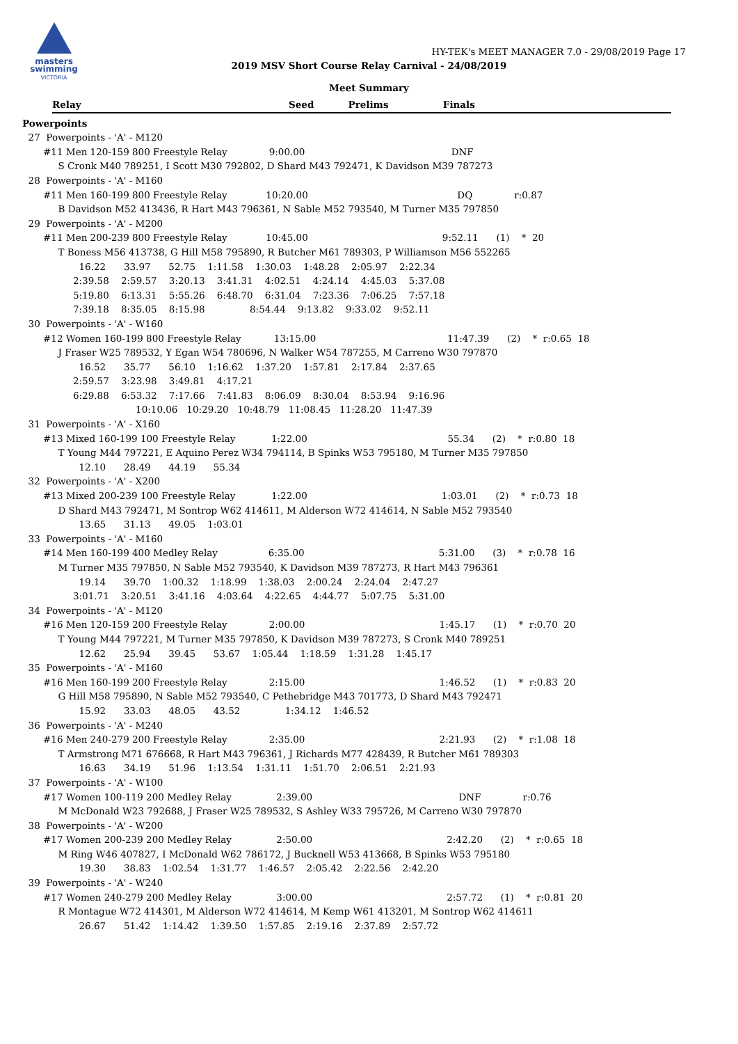masters
swimming
VICTORIA
HY-TEK's MEET MANAGER 7.0 - 29/08/2019 Page 17
2019 MSV Short Course Relay Carnival - 24/08/2019
Meet Summary
| | Relay | Seed | Prelims | Finals | |
Powerpoints
  27  Powerpoints - 'A' - M120
       #11 Men 120-159 800 Freestyle Relay              9:00.00                                                 DNF
            S Cronk M40 789251, I Scott M30 792802, D Shard M43 792471, K Davidson M39 787273
  28  Powerpoints - 'A' - M160
       #11 Men 160-199 800 Freestyle Relay             10:20.00                                                  DQ              r:0.87
            B Davidson M52 413436, R Hart M43 796361, N Sable M52 793540, M Turner M35 797850
  29  Powerpoints - 'A' - M200
       #11 Men 200-239 800 Freestyle Relay             10:45.00                                             9:52.11      (1)    *  20
            T Boness M56 413738, G Hill M58 795890, R Butcher M61 789303, P Williamson M56 552265
                   16.22      33.97      52.75    1:11.58    1:30.03    1:48.28    2:05.97    2:22.34
                 2:39.58    2:59.57    3:20.13    3:41.31    4:02.51    4:24.14    4:45.03    5:37.08
                 5:19.80    6:13.31    5:55.26    6:48.70    6:31.04    7:23.36    7:06.25    7:57.18
                 7:39.18    8:35.05    8:15.98               8:54.44    9:13.82    9:33.02    9:52.11
  30  Powerpoints - 'A' - W160
       #12 Women 160-199 800 Freestyle Relay           13:15.00                                            11:47.39      (2)    *  r:0.65  18
            J Fraser W25 789532, Y Egan W54 780696, N Walker W54 787255, M Carreno W30 797870
                   16.52      35.77      56.10    1:16.62    1:37.20    1:57.81    2:17.84    2:37.65
                 2:59.57    3:23.98    3:49.81    4:17.21
                 6:29.88    6:53.32    7:17.66    7:41.83    8:06.09    8:30.04    8:53.94    9:16.96
                                      10:10.06   10:29.20   10:48.79   11:08.45   11:28.20   11:47.39
  31  Powerpoints - 'A' - X160
       #13 Mixed 160-199 100 Freestyle Relay            1:22.00                                               55.34      (2)    *  r:0.80  18
            T Young M44 797221, E Aquino Perez W34 794114, B Spinks W53 795180, M Turner M35 797850
                   12.10      28.49      44.19      55.34
  32  Powerpoints - 'A' - X200
       #13 Mixed 200-239 100 Freestyle Relay            1:22.00                                             1:03.01      (2)    *  r:0.73  18
            D Shard M43 792471, M Sontrop W62 414611, M Alderson W72 414614, N Sable M52 793540
                   13.65      31.13      49.05    1:03.01
  33  Powerpoints - 'A' - M160
       #14 Men 160-199 400 Medley Relay                 6:35.00                                             5:31.00      (3)    *  r:0.78  16
            M Turner M35 797850, N Sable M52 793540, K Davidson M39 787273, R Hart M43 796361
                   19.14      39.70    1:00.32    1:18.99    1:38.03    2:00.24    2:24.04    2:47.27
                 3:01.71    3:20.51    3:41.16    4:03.64    4:22.65    4:44.77    5:07.75    5:31.00
  34  Powerpoints - 'A' - M120
       #16 Men 120-159 200 Freestyle Relay              2:00.00                                             1:45.17      (1)    *  r:0.70  20
            T Young M44 797221, M Turner M35 797850, K Davidson M39 787273, S Cronk M40 789251
                   12.62      25.94      39.45      53.67    1:05.44    1:18.59    1:31.28    1:45.17
  35  Powerpoints - 'A' - M160
       #16 Men 160-199 200 Freestyle Relay              2:15.00                                             1:46.52      (1)    *  r:0.83  20
            G Hill M58 795890, N Sable M52 793540, C Pethebridge M43 701773, D Shard M43 792471
                   15.92      33.03      48.05      43.52               1:34.12    1:46.52
  36  Powerpoints - 'A' - M240
       #16 Men 240-279 200 Freestyle Relay              2:35.00                                             2:21.93      (2)    *  r:1.08  18
            T Armstrong M71 676668, R Hart M43 796361, J Richards M77 428439, R Butcher M61 789303
                   16.63      34.19      51.96    1:13.54    1:31.11    1:51.70    2:06.51    2:21.93
  37  Powerpoints - 'A' - W100
       #17 Women 100-119 200 Medley Relay               2:39.00                                                 DNF              r:0.76
            M McDonald W23 792688, J Fraser W25 789532, S Ashley W33 795726, M Carreno W30 797870
  38  Powerpoints - 'A' - W200
       #17 Women 200-239 200 Medley Relay               2:50.00                                             2:42.20      (2)    *  r:0.65  18
            M Ring W46 407827, I McDonald W62 786172, J Bucknell W53 413668, B Spinks W53 795180
                   19.30      38.83    1:02.54    1:31.77    1:46.57    2:05.42    2:22.56    2:42.20
  39  Powerpoints - 'A' - W240
       #17 Women 240-279 200 Medley Relay               3:00.00                                             2:57.72      (1)    *  r:0.81  20
            R Montague W72 414301, M Alderson W72 414614, M Kemp W61 413201, M Sontrop W62 414611
                   26.67      51.42    1:14.42    1:39.50    1:57.85    2:19.16    2:37.89    2:57.72